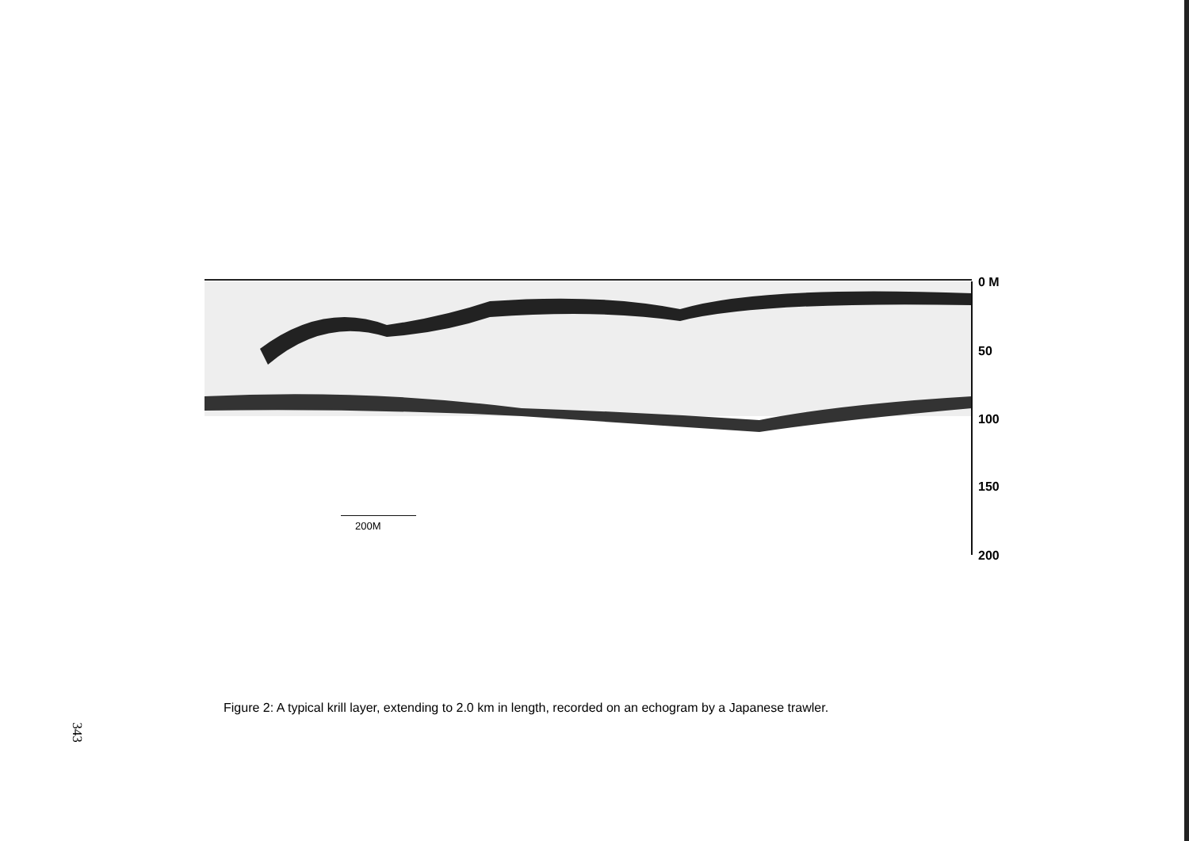0 M
50
100
150
200
200M
Figure 2: A typical krill layer, extending to 2.0 km in length, recorded on an echogram by a Japanese trawler.
343